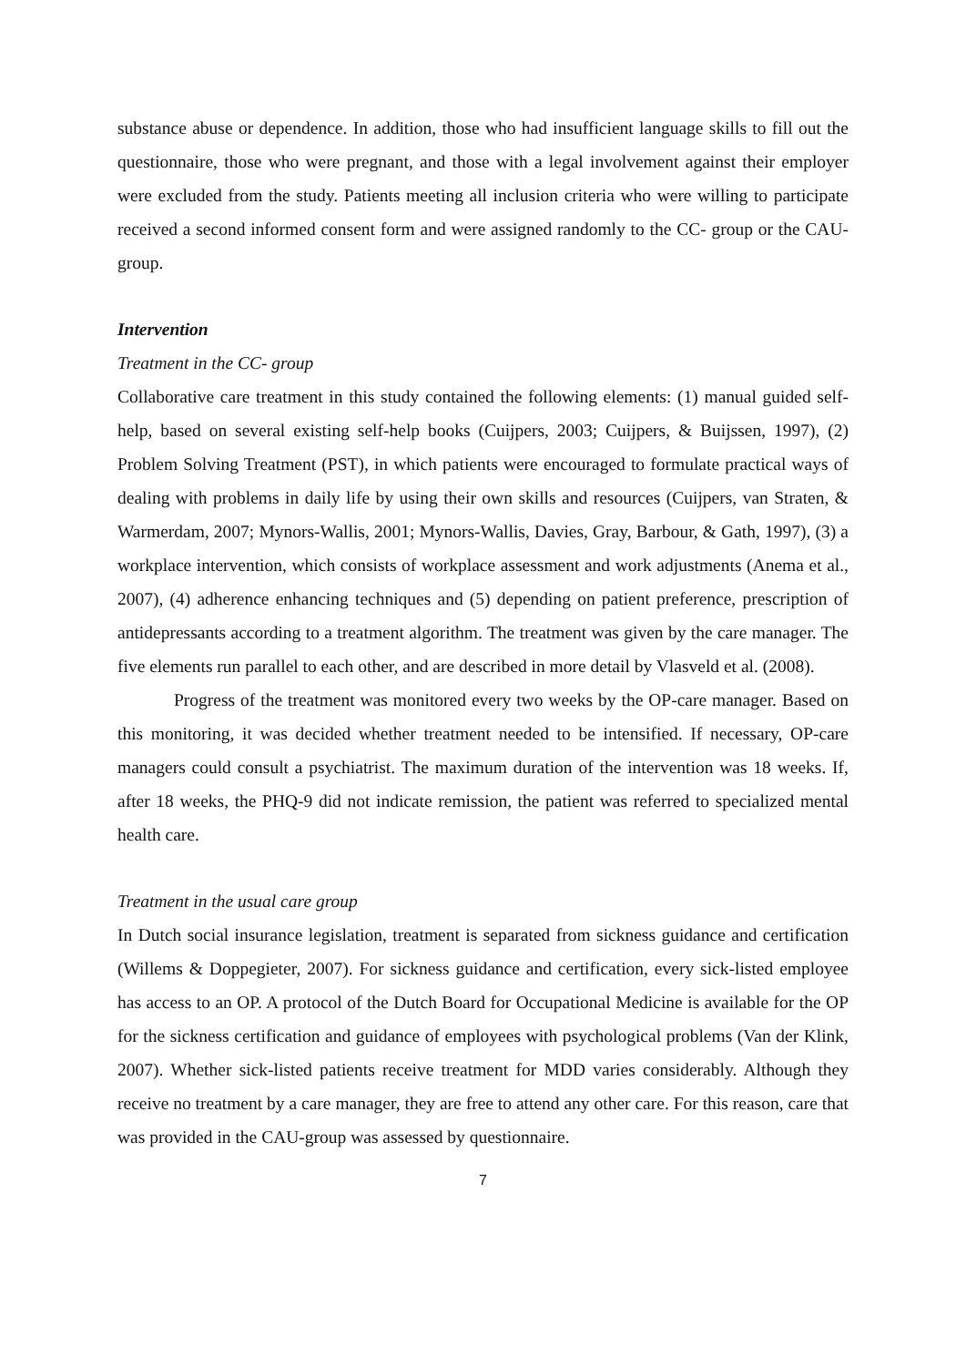substance abuse or dependence. In addition, those who had insufficient language skills to fill out the questionnaire, those who were pregnant, and those with a legal involvement against their employer were excluded from the study. Patients meeting all inclusion criteria who were willing to participate received a second informed consent form and were assigned randomly to the CC- group or the CAU-group.
Intervention
Treatment in the CC- group
Collaborative care treatment in this study contained the following elements: (1) manual guided self-help, based on several existing self-help books (Cuijpers, 2003; Cuijpers, & Buijssen, 1997), (2) Problem Solving Treatment (PST), in which patients were encouraged to formulate practical ways of dealing with problems in daily life by using their own skills and resources (Cuijpers, van Straten, & Warmerdam, 2007; Mynors-Wallis, 2001; Mynors-Wallis, Davies, Gray, Barbour, & Gath, 1997), (3) a workplace intervention, which consists of workplace assessment and work adjustments (Anema et al., 2007), (4) adherence enhancing techniques and (5) depending on patient preference, prescription of antidepressants according to a treatment algorithm. The treatment was given by the care manager. The five elements run parallel to each other, and are described in more detail by Vlasveld et al. (2008).
Progress of the treatment was monitored every two weeks by the OP-care manager. Based on this monitoring, it was decided whether treatment needed to be intensified. If necessary, OP-care managers could consult a psychiatrist. The maximum duration of the intervention was 18 weeks. If, after 18 weeks, the PHQ-9 did not indicate remission, the patient was referred to specialized mental health care.
Treatment in the usual care group
In Dutch social insurance legislation, treatment is separated from sickness guidance and certification (Willems & Doppegieter, 2007). For sickness guidance and certification, every sick-listed employee has access to an OP. A protocol of the Dutch Board for Occupational Medicine is available for the OP for the sickness certification and guidance of employees with psychological problems (Van der Klink, 2007). Whether sick-listed patients receive treatment for MDD varies considerably. Although they receive no treatment by a care manager, they are free to attend any other care. For this reason, care that was provided in the CAU-group was assessed by questionnaire.
7